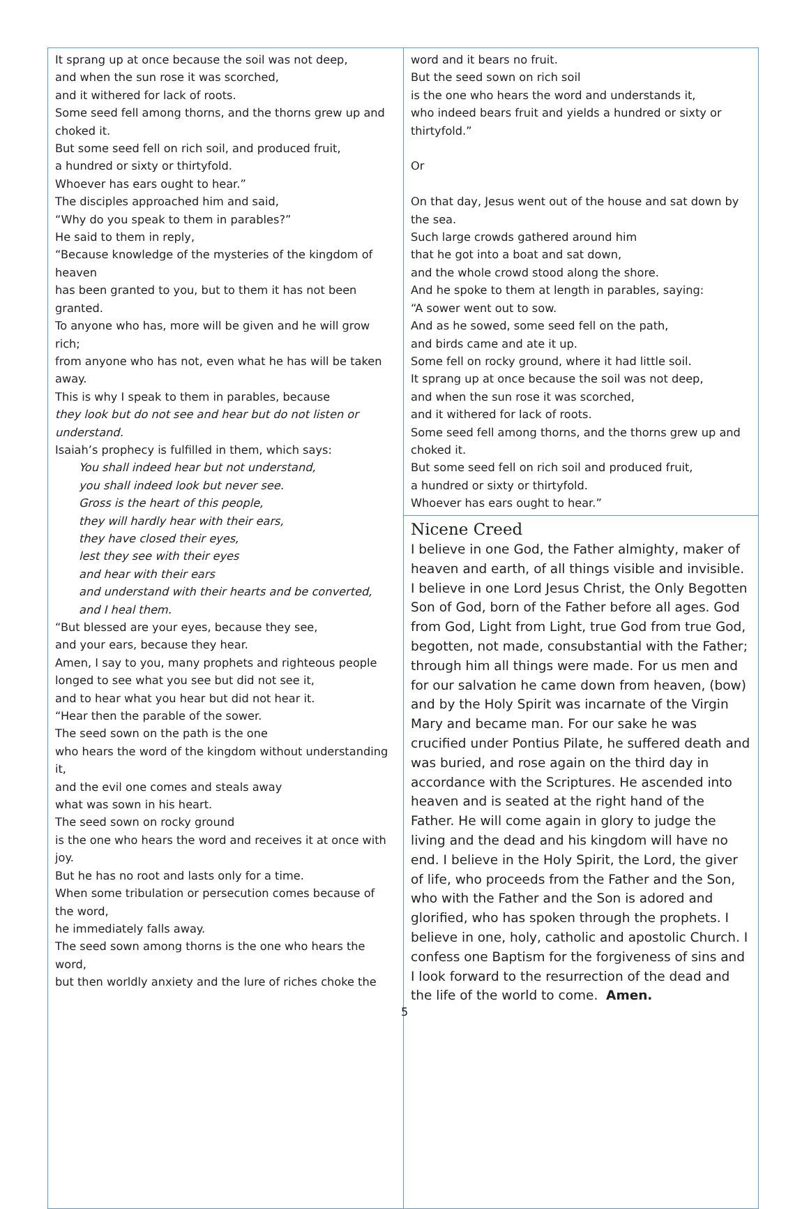It sprang up at once because the soil was not deep,
and when the sun rose it was scorched,
and it withered for lack of roots.
Some seed fell among thorns, and the thorns grew up and choked it.
But some seed fell on rich soil, and produced fruit,
a hundred or sixty or thirtyfold.
Whoever has ears ought to hear.”
The disciples approached him and said,
“Why do you speak to them in parables?”
He said to them in reply,
“Because knowledge of the mysteries of the kingdom of heaven
has been granted to you, but to them it has not been granted.
To anyone who has, more will be given and he will grow rich;
from anyone who has not, even what he has will be taken away.
This is why I speak to them in parables, because
they look but do not see and hear but do not listen or understand.
Isaiah’s prophecy is fulfilled in them, which says:
You shall indeed hear but not understand,
you shall indeed look but never see.
Gross is the heart of this people,
they will hardly hear with their ears,
they have closed their eyes,
lest they see with their eyes
and hear with their ears
and understand with their hearts and be converted,
and I heal them.
“But blessed are your eyes, because they see,
and your ears, because they hear.
Amen, I say to you, many prophets and righteous people
longed to see what you see but did not see it,
and to hear what you hear but did not hear it.
“Hear then the parable of the sower.
The seed sown on the path is the one
who hears the word of the kingdom without understanding it,
and the evil one comes and steals away
what was sown in his heart.
The seed sown on rocky ground
is the one who hears the word and receives it at once with joy.
But he has no root and lasts only for a time.
When some tribulation or persecution comes because of the word,
he immediately falls away.
The seed sown among thorns is the one who hears the word,
but then worldly anxiety and the lure of riches choke the
word and it bears no fruit.
But the seed sown on rich soil
is the one who hears the word and understands it,
who indeed bears fruit and yields a hundred or sixty or thirtyfold.”
Or
On that day, Jesus went out of the house and sat down by the sea.
Such large crowds gathered around him
that he got into a boat and sat down,
and the whole crowd stood along the shore.
And he spoke to them at length in parables, saying:
“A sower went out to sow.
And as he sowed, some seed fell on the path,
and birds came and ate it up.
Some fell on rocky ground, where it had little soil.
It sprang up at once because the soil was not deep,
and when the sun rose it was scorched,
and it withered for lack of roots.
Some seed fell among thorns, and the thorns grew up and choked it.
But some seed fell on rich soil and produced fruit,
a hundred or sixty or thirtyfold.
Whoever has ears ought to hear.”
Nicene Creed
I believe in one God, the Father almighty, maker of heaven and earth, of all things visible and invisible. I believe in one Lord Jesus Christ, the Only Begotten Son of God, born of the Father before all ages. God from God, Light from Light, true God from true God, begotten, not made, consubstantial with the Father; through him all things were made. For us men and for our salvation he came down from heaven, (bow) and by the Holy Spirit was incarnate of the Virgin Mary and became man. For our sake he was crucified under Pontius Pilate, he suffered death and was buried, and rose again on the third day in accordance with the Scriptures. He ascended into heaven and is seated at the right hand of the Father. He will come again in glory to judge the living and the dead and his kingdom will have no end. I believe in the Holy Spirit, the Lord, the giver of life, who proceeds from the Father and the Son, who with the Father and the Son is adored and glorified, who has spoken through the prophets. I believe in one, holy, catholic and apostolic Church. I confess one Baptism for the forgiveness of sins and I look forward to the resurrection of the dead and the life of the world to come. Amen.
5